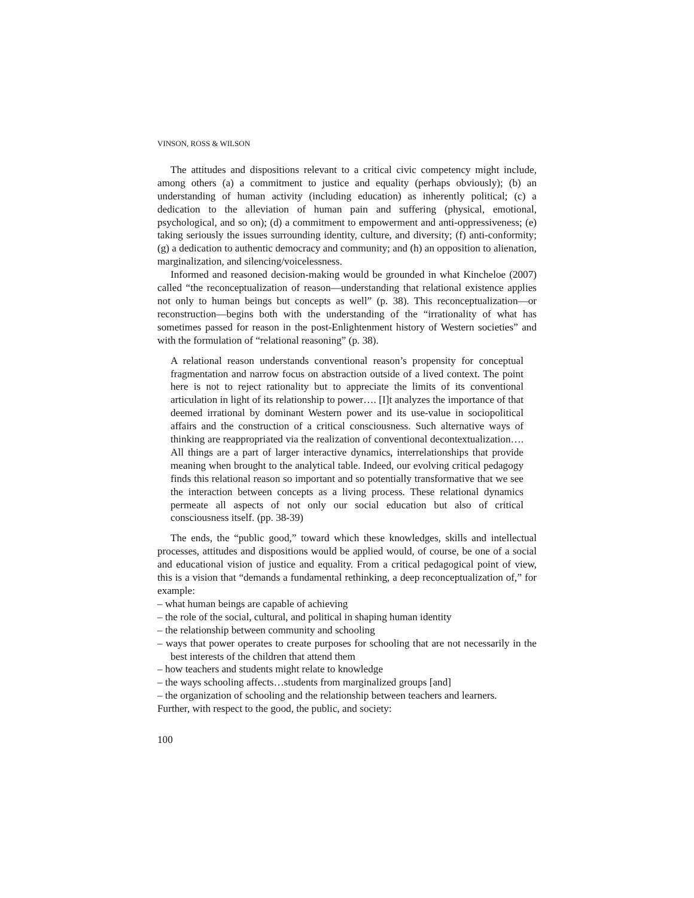VINSON, ROSS & WILSON
The attitudes and dispositions relevant to a critical civic competency might include, among others (a) a commitment to justice and equality (perhaps obviously); (b) an understanding of human activity (including education) as inherently political; (c) a dedication to the alleviation of human pain and suffering (physical, emotional, psychological, and so on); (d) a commitment to empowerment and anti-oppressiveness; (e) taking seriously the issues surrounding identity, culture, and diversity; (f) anti-conformity; (g) a dedication to authentic democracy and community; and (h) an opposition to alienation, marginalization, and silencing/voicelessness.
Informed and reasoned decision-making would be grounded in what Kincheloe (2007) called “the reconceptualization of reason—understanding that relational existence applies not only to human beings but concepts as well” (p. 38). This reconceptualization—or reconstruction—begins both with the understanding of the “irrationality of what has sometimes passed for reason in the post-Enlightenment history of Western societies” and with the formulation of “relational reasoning” (p. 38).
A relational reason understands conventional reason’s propensity for conceptual fragmentation and narrow focus on abstraction outside of a lived context. The point here is not to reject rationality but to appreciate the limits of its conventional articulation in light of its relationship to power…. [I]t analyzes the importance of that deemed irrational by dominant Western power and its use-value in sociopolitical affairs and the construction of a critical consciousness. Such alternative ways of thinking are reappropriated via the realization of conventional decontextualization…. All things are a part of larger interactive dynamics, interrelationships that provide meaning when brought to the analytical table. Indeed, our evolving critical pedagogy finds this relational reason so important and so potentially transformative that we see the interaction between concepts as a living process. These relational dynamics permeate all aspects of not only our social education but also of critical consciousness itself. (pp. 38-39)
The ends, the “public good,” toward which these knowledges, skills and intellectual processes, attitudes and dispositions would be applied would, of course, be one of a social and educational vision of justice and equality. From a critical pedagogical point of view, this is a vision that “demands a fundamental rethinking, a deep reconceptualization of,” for example:
– what human beings are capable of achieving
– the role of the social, cultural, and political in shaping human identity
– the relationship between community and schooling
– ways that power operates to create purposes for schooling that are not necessarily in the best interests of the children that attend them
– how teachers and students might relate to knowledge
– the ways schooling affects…students from marginalized groups [and]
– the organization of schooling and the relationship between teachers and learners.
Further, with respect to the good, the public, and society:
100